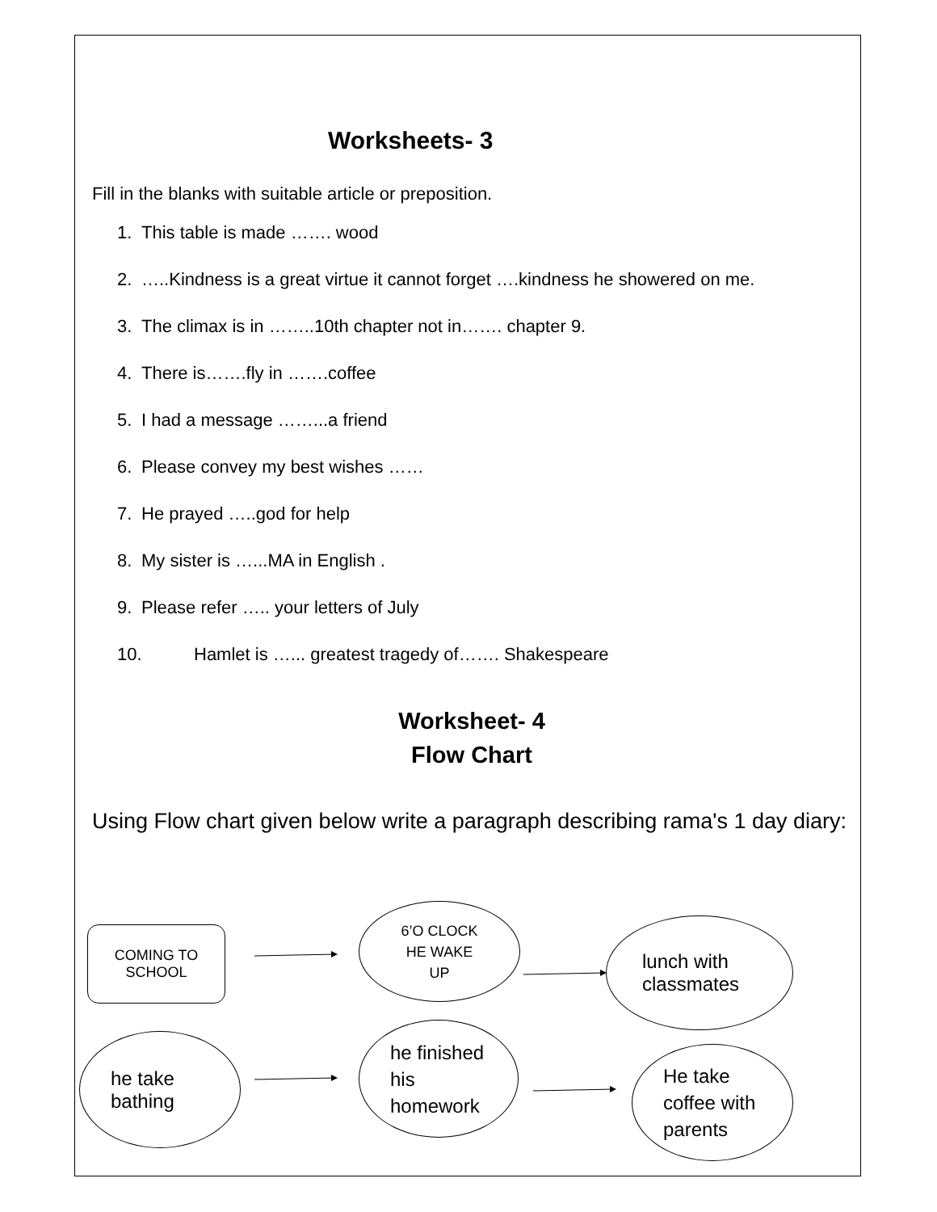Worksheets- 3
Fill in the blanks with suitable article or preposition.
1. This table is made ……. wood
2. …..Kindness is a great virtue it cannot forget ….kindness he showered on me.
3. The climax is in ……..10th chapter not in……. chapter 9.
4. There is…….fly in …….coffee
5. I had a message ……...a friend
6. Please convey my best wishes ……
7. He prayed …..god for help
8. My sister is …...MA in English .
9. Please refer ….. your letters of July
10. Hamlet is …... greatest tragedy of……. Shakespeare
Worksheet- 4
Flow Chart
Using Flow chart given below write a paragraph describing rama's 1 day diary:
COMING TO
SCHOOL
6’O CLOCK
HE WAKE
UP
lunch with
classmates
he take
bathing
he finished
his
homework
He take
coffee with
parents